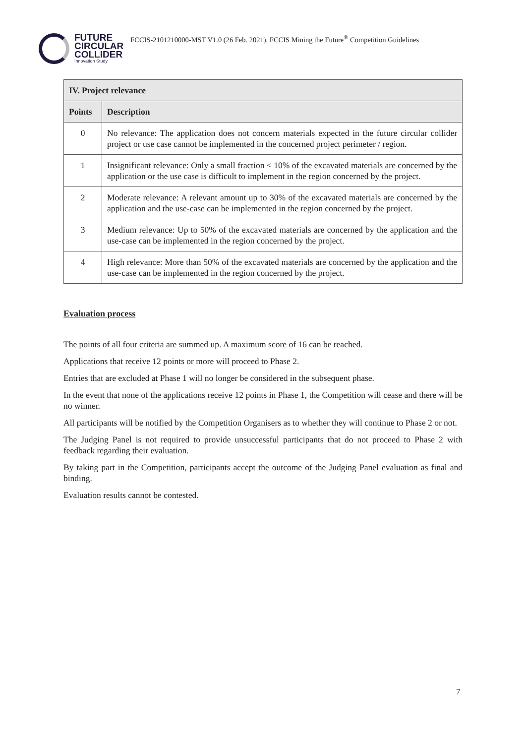FUTURE
CIRCULAR
COLLIDER
Innovation Study
FCCIS-2101210000-MST V1.0 (26 Feb. 2021), FCCIS Mining the Future<sup>®</sup> Competition Guidelines
| IV. Project relevance | |
| --- | --- |
| Points | Description |
| 0 | No relevance: The application does not concern materials expected in the future circular collider project or use case cannot be implemented in the concerned project perimeter / region. |
| 1 | Insignificant relevance: Only a small fraction < 10% of the excavated materials are concerned by the application or the use case is difficult to implement in the region concerned by the project. |
| 2 | Moderate relevance: A relevant amount up to 30% of the excavated materials are concerned by the application and the use-case can be implemented in the region concerned by the project. |
| 3 | Medium relevance: Up to 50% of the excavated materials are concerned by the application and the use-case can be implemented in the region concerned by the project. |
| 4 | High relevance: More than 50% of the excavated materials are concerned by the application and the use-case can be implemented in the region concerned by the project. |
Evaluation process
The points of all four criteria are summed up. A maximum score of 16 can be reached.
Applications that receive 12 points or more will proceed to Phase 2.
Entries that are excluded at Phase 1 will no longer be considered in the subsequent phase.
In the event that none of the applications receive 12 points in Phase 1, the Competition will cease and there will be no winner.
All participants will be notified by the Competition Organisers as to whether they will continue to Phase 2 or not.
The Judging Panel is not required to provide unsuccessful participants that do not proceed to Phase 2 with feedback regarding their evaluation.
By taking part in the Competition, participants accept the outcome of the Judging Panel evaluation as final and binding.
Evaluation results cannot be contested.
7